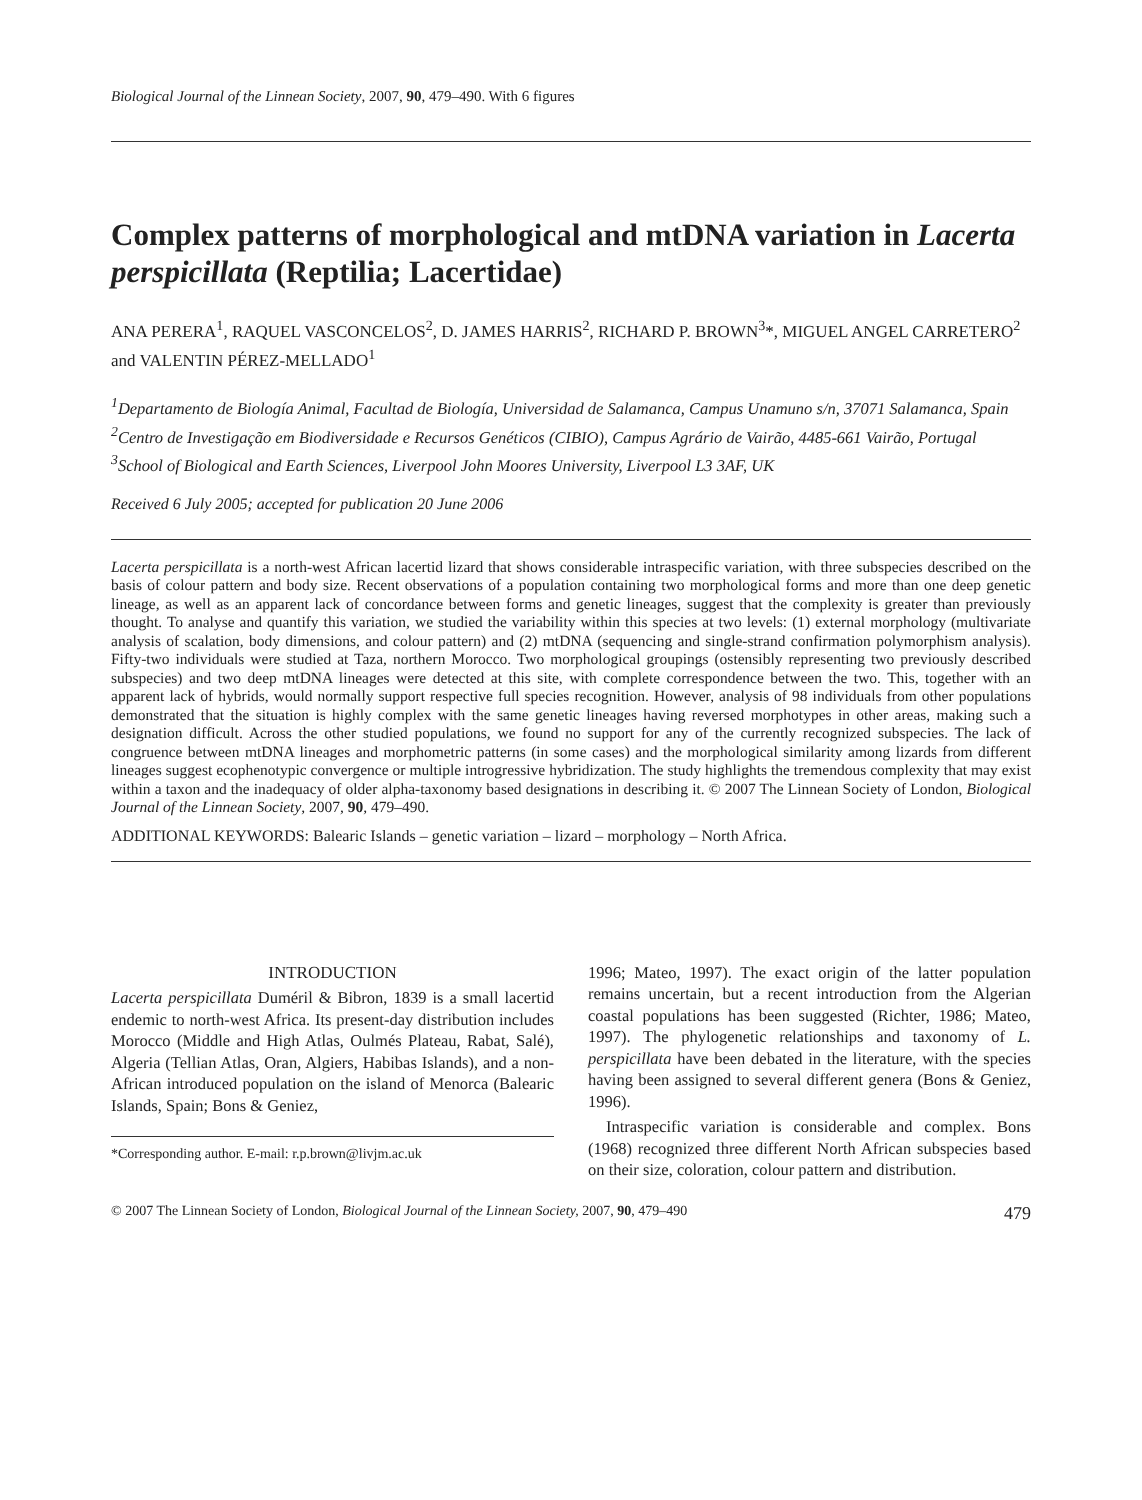Biological Journal of the Linnean Society, 2007, 90, 479–490. With 6 figures
Complex patterns of morphological and mtDNA variation in Lacerta perspicillata (Reptilia; Lacertidae)
ANA PERERA<sup>1</sup>, RAQUEL VASCONCELOS<sup>2</sup>, D. JAMES HARRIS<sup>2</sup>, RICHARD P. BROWN<sup>3</sup>*, MIGUEL ANGEL CARRETERO<sup>2</sup> and VALENTIN PÉREZ-MELLADO<sup>1</sup>
<sup>1</sup> Departamento de Biología Animal, Facultad de Biología, Universidad de Salamanca, Campus Unamuno s/n, 37071 Salamanca, Spain
<sup>2</sup> Centro de Investigação em Biodiversidade e Recursos Genéticos (CIBIO), Campus Agrário de Vairão, 4485-661 Vairão, Portugal
<sup>3</sup> School of Biological and Earth Sciences, Liverpool John Moores University, Liverpool L3 3AF, UK
Received 6 July 2005; accepted for publication 20 June 2006
Lacerta perspicillata is a north-west African lacertid lizard that shows considerable intraspecific variation, with three subspecies described on the basis of colour pattern and body size. Recent observations of a population containing two morphological forms and more than one deep genetic lineage, as well as an apparent lack of concordance between forms and genetic lineages, suggest that the complexity is greater than previously thought. To analyse and quantify this variation, we studied the variability within this species at two levels: (1) external morphology (multivariate analysis of scalation, body dimensions, and colour pattern) and (2) mtDNA (sequencing and single-strand confirmation polymorphism analysis). Fifty-two individuals were studied at Taza, northern Morocco. Two morphological groupings (ostensibly representing two previously described subspecies) and two deep mtDNA lineages were detected at this site, with complete correspondence between the two. This, together with an apparent lack of hybrids, would normally support respective full species recognition. However, analysis of 98 individuals from other populations demonstrated that the situation is highly complex with the same genetic lineages having reversed morphotypes in other areas, making such a designation difficult. Across the other studied populations, we found no support for any of the currently recognized subspecies. The lack of congruence between mtDNA lineages and morphometric patterns (in some cases) and the morphological similarity among lizards from different lineages suggest ecophenotypic convergence or multiple introgressive hybridization. The study highlights the tremendous complexity that may exist within a taxon and the inadequacy of older alpha-taxonomy based designations in describing it. © 2007 The Linnean Society of London, Biological Journal of the Linnean Society, 2007, 90, 479–490.
ADDITIONAL KEYWORDS: Balearic Islands – genetic variation – lizard – morphology – North Africa.
INTRODUCTION
Lacerta perspicillata Duméril & Bibron, 1839 is a small lacertid endemic to north-west Africa. Its present-day distribution includes Morocco (Middle and High Atlas, Oulmés Plateau, Rabat, Salé), Algeria (Tellian Atlas, Oran, Algiers, Habibas Islands), and a non-African introduced population on the island of Menorca (Balearic Islands, Spain; Bons & Geniez,
*Corresponding author. E-mail: r.p.brown@livjm.ac.uk
1996; Mateo, 1997). The exact origin of the latter population remains uncertain, but a recent introduction from the Algerian coastal populations has been suggested (Richter, 1986; Mateo, 1997). The phylogenetic relationships and taxonomy of L. perspicillata have been debated in the literature, with the species having been assigned to several different genera (Bons & Geniez, 1996).
Intraspecific variation is considerable and complex. Bons (1968) recognized three different North African subspecies based on their size, coloration, colour pattern and distribution.
© 2007 The Linnean Society of London, Biological Journal of the Linnean Society, 2007, 90, 479–490 479